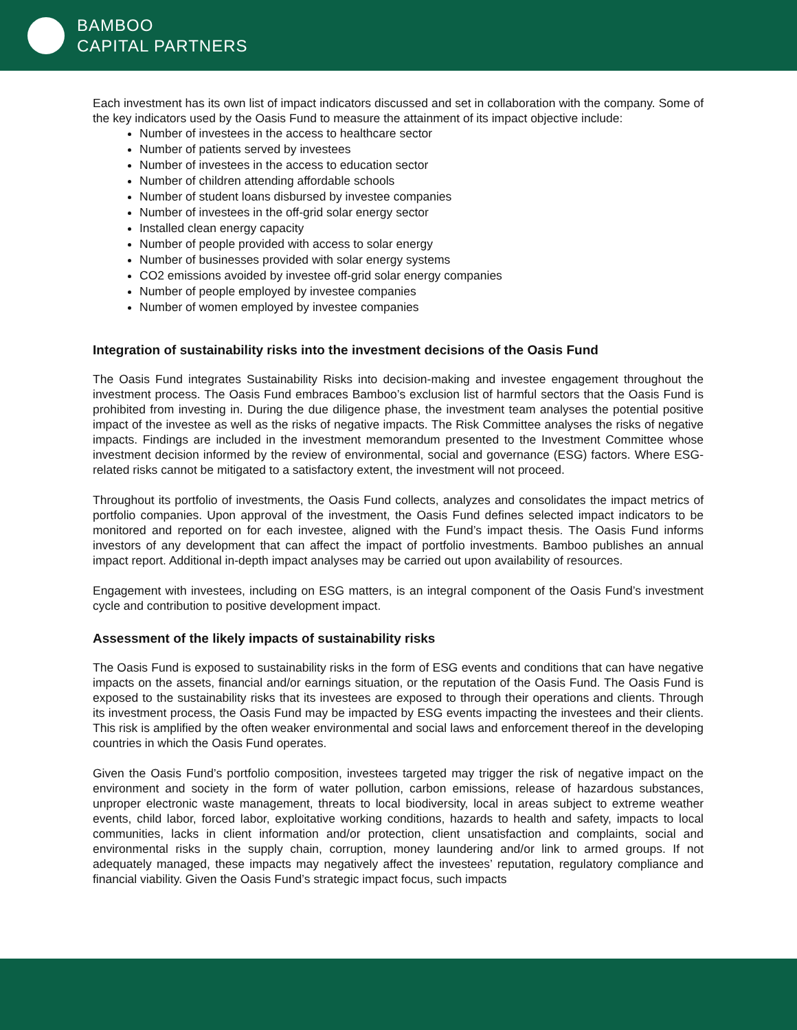BAMBOO
CAPITAL PARTNERS
Each investment has its own list of impact indicators discussed and set in collaboration with the company. Some of the key indicators used by the Oasis Fund to measure the attainment of its impact objective include:
Number of investees in the access to healthcare sector
Number of patients served by investees
Number of investees in the access to education sector
Number of children attending affordable schools
Number of student loans disbursed by investee companies
Number of investees in the off-grid solar energy sector
Installed clean energy capacity
Number of people provided with access to solar energy
Number of businesses provided with solar energy systems
CO2 emissions avoided by investee off-grid solar energy companies
Number of people employed by investee companies
Number of women employed by investee companies
Integration of sustainability risks into the investment decisions of the Oasis Fund
The Oasis Fund integrates Sustainability Risks into decision-making and investee engagement throughout the investment process. The Oasis Fund embraces Bamboo’s exclusion list of harmful sectors that the Oasis Fund is prohibited from investing in. During the due diligence phase, the investment team analyses the potential positive impact of the investee as well as the risks of negative impacts. The Risk Committee analyses the risks of negative impacts. Findings are included in the investment memorandum presented to the Investment Committee whose investment decision informed by the review of environmental, social and governance (ESG) factors. Where ESG-related risks cannot be mitigated to a satisfactory extent, the investment will not proceed.
Throughout its portfolio of investments, the Oasis Fund collects, analyzes and consolidates the impact metrics of portfolio companies. Upon approval of the investment, the Oasis Fund defines selected impact indicators to be monitored and reported on for each investee, aligned with the Fund’s impact thesis. The Oasis Fund informs investors of any development that can affect the impact of portfolio investments. Bamboo publishes an annual impact report. Additional in-depth impact analyses may be carried out upon availability of resources.
Engagement with investees, including on ESG matters, is an integral component of the Oasis Fund’s investment cycle and contribution to positive development impact.
Assessment of the likely impacts of sustainability risks
The Oasis Fund is exposed to sustainability risks in the form of ESG events and conditions that can have negative impacts on the assets, financial and/or earnings situation, or the reputation of the Oasis Fund. The Oasis Fund is exposed to the sustainability risks that its investees are exposed to through their operations and clients. Through its investment process, the Oasis Fund may be impacted by ESG events impacting the investees and their clients. This risk is amplified by the often weaker environmental and social laws and enforcement thereof in the developing countries in which the Oasis Fund operates.
Given the Oasis Fund’s portfolio composition, investees targeted may trigger the risk of negative impact on the environment and society in the form of water pollution, carbon emissions, release of hazardous substances, unproper electronic waste management, threats to local biodiversity, local in areas subject to extreme weather events, child labor, forced labor, exploitative working conditions, hazards to health and safety, impacts to local communities, lacks in client information and/or protection, client unsatisfaction and complaints, social and environmental risks in the supply chain, corruption, money laundering and/or link to armed groups. If not adequately managed, these impacts may negatively affect the investees’ reputation, regulatory compliance and financial viability. Given the Oasis Fund’s strategic impact focus, such impacts